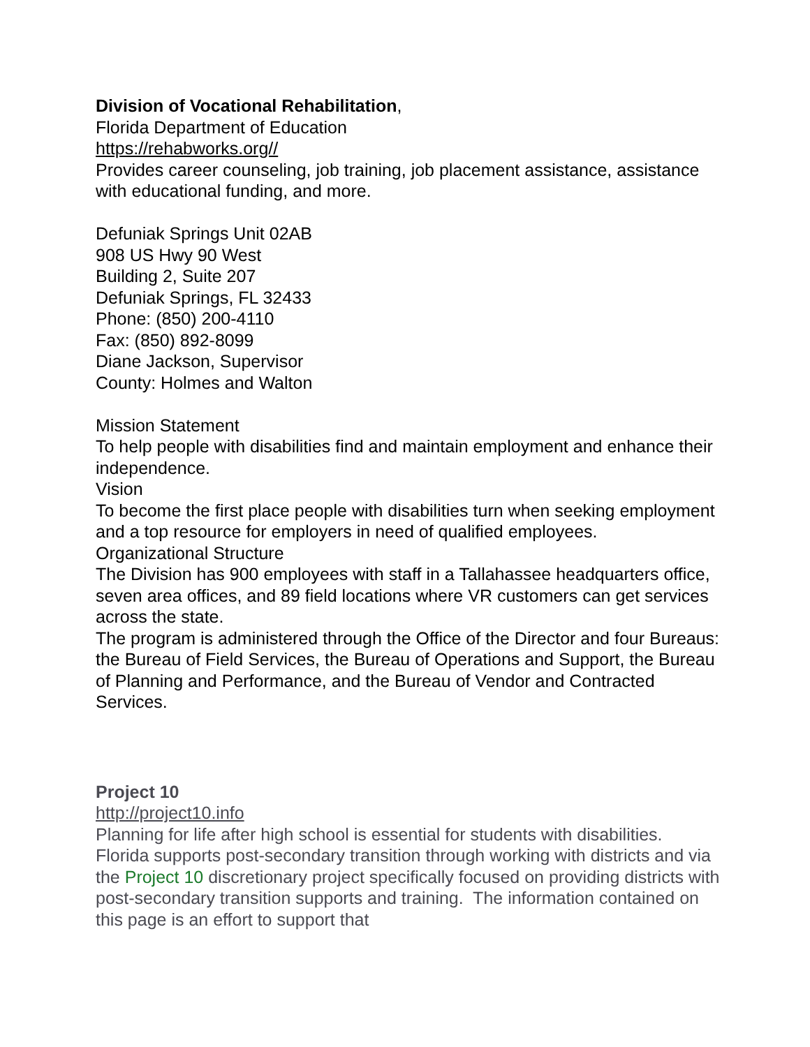Division of Vocational Rehabilitation,
Florida Department of Education
https://rehabworks.org//
Provides career counseling, job training, job placement assistance, assistance with educational funding, and more.
Defuniak Springs Unit 02AB
908 US Hwy 90 West
Building 2, Suite 207
Defuniak Springs, FL 32433
Phone: (850) 200-4110
Fax: (850) 892-8099
Diane Jackson, Supervisor
County: Holmes and Walton
Mission Statement
To help people with disabilities find and maintain employment and enhance their independence.
Vision
To become the first place people with disabilities turn when seeking employment and a top resource for employers in need of qualified employees.
Organizational Structure
The Division has 900 employees with staff in a Tallahassee headquarters office, seven area offices, and 89 field locations where VR customers can get services across the state.
The program is administered through the Office of the Director and four Bureaus: the Bureau of Field Services, the Bureau of Operations and Support, the Bureau of Planning and Performance, and the Bureau of Vendor and Contracted Services.
Project 10
http://project10.info
Planning for life after high school is essential for students with disabilities. Florida supports post-secondary transition through working with districts and via the Project 10 discretionary project specifically focused on providing districts with post-secondary transition supports and training. The information contained on this page is an effort to support that